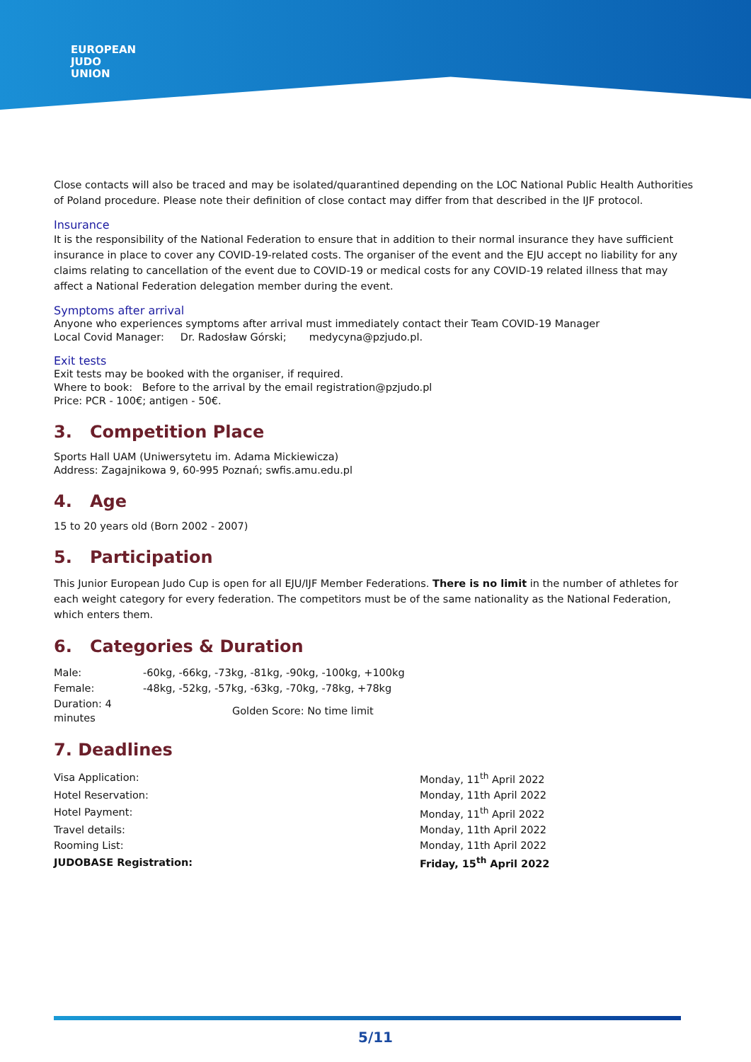EUROPEAN
JUDO
UNION
Close contacts will also be traced and may be isolated/quarantined depending on the LOC National Public Health Authorities of Poland procedure. Please note their definition of close contact may differ from that described in the IJF protocol.
Insurance
It is the responsibility of the National Federation to ensure that in addition to their normal insurance they have sufficient insurance in place to cover any COVID-19-related costs. The organiser of the event and the EJU accept no liability for any claims relating to cancellation of the event due to COVID-19 or medical costs for any COVID-19 related illness that may affect a National Federation delegation member during the event.
Symptoms after arrival
Anyone who experiences symptoms after arrival must immediately contact their Team COVID-19 Manager
Local Covid Manager: Dr. Radosław Górski; medycyna@pzjudo.pl.
Exit tests
Exit tests may be booked with the organiser, if required.
Where to book: Before to the arrival by the email registration@pzjudo.pl
Price: PCR - 100€; antigen - 50€.
3. Competition Place
Sports Hall UAM (Uniwersytetu im. Adama Mickiewicza)
Address: Zagajnikowa 9, 60-995 Poznań; swfis.amu.edu.pl
4. Age
15 to 20 years old (Born 2002 - 2007)
5. Participation
This Junior European Judo Cup is open for all EJU/IJF Member Federations. There is no limit in the number of athletes for each weight category for every federation. The competitors must be of the same nationality as the National Federation, which enters them.
6. Categories & Duration
| Male: | -60kg, -66kg, -73kg, -81kg, -90kg, -100kg, +100kg |
| Female: | -48kg, -52kg, -57kg, -63kg, -70kg, -78kg, +78kg |
| Duration: 4 minutes | Golden Score: No time limit |
7. Deadlines
| Visa Application: | Monday, 11<sup>th</sup> April 2022 |
| Hotel Reservation: | Monday, 11th April 2022 |
| Hotel Payment: | Monday, 11<sup>th</sup> April 2022 |
| Travel details: | Monday, 11th April 2022 |
| Rooming List: | Monday, 11th April 2022 |
| JUDOBASE Registration: | Friday, 15<sup>th</sup> April 2022 |
5/11